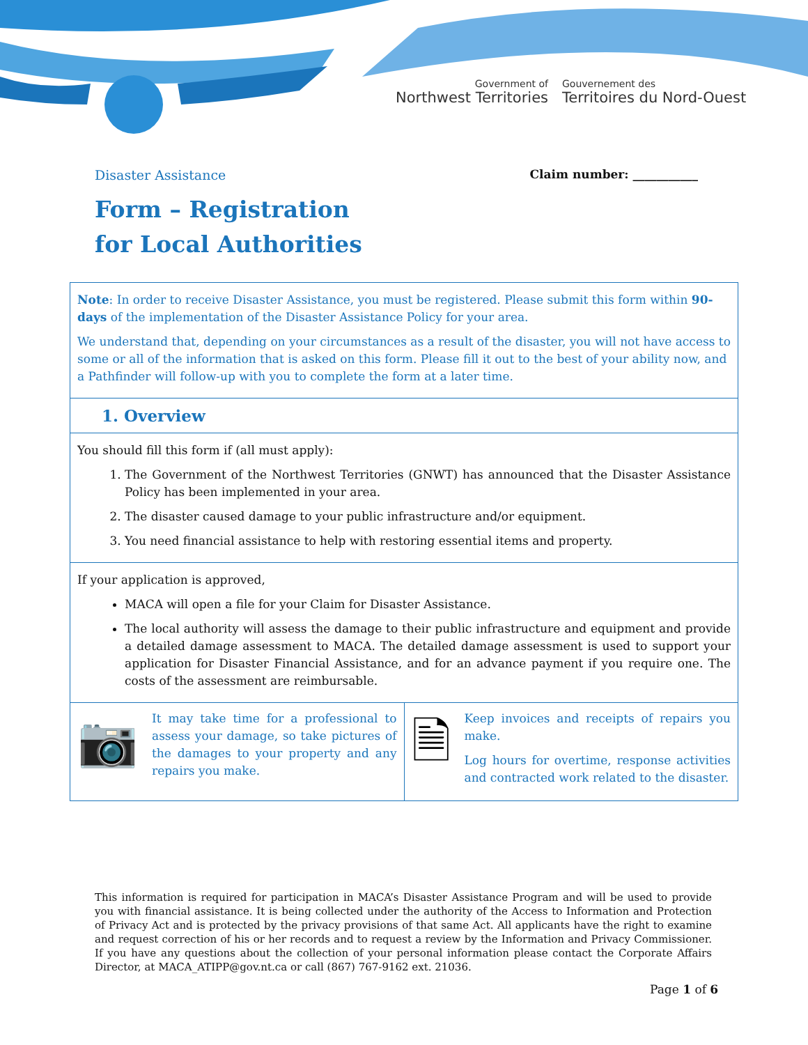Government of
Northwest Territories
Gouvernement des
Territoires du Nord-Ouest
Disaster Assistance Claim number: ___________
Form – Registration
for Local Authorities
Note: In order to receive Disaster Assistance, you must be registered. Please submit this form within 90-days of the implementation of the Disaster Assistance Policy for your area.
We understand that, depending on your circumstances as a result of the disaster, you will not have access to some or all of the information that is asked on this form. Please fill it out to the best of your ability now, and a Pathfinder will follow-up with you to complete the form at a later time.
1. Overview
You should fill this form if (all must apply):
1. The Government of the Northwest Territories (GNWT) has announced that the Disaster Assistance Policy has been implemented in your area.
2. The disaster caused damage to your public infrastructure and/or equipment.
3. You need financial assistance to help with restoring essential items and property.
If your application is approved,
MACA will open a file for your Claim for Disaster Assistance.
The local authority will assess the damage to their public infrastructure and equipment and provide a detailed damage assessment to MACA. The detailed damage assessment is used to support your application for Disaster Financial Assistance, and for an advance payment if you require one. The costs of the assessment are reimbursable.
📷
It may take time for a professional to assess your damage, so take pictures of the damages to your property and any repairs you make.
🗎
Keep invoices and receipts of repairs you make.
Log hours for overtime, response activities and contracted work related to the disaster.
This information is required for participation in MACA’s Disaster Assistance Program and will be used to provide you with financial assistance. It is being collected under the authority of the Access to Information and Protection of Privacy Act and is protected by the privacy provisions of that same Act. All applicants have the right to examine and request correction of his or her records and to request a review by the Information and Privacy Commissioner. If you have any questions about the collection of your personal information please contact the Corporate Affairs Director, at MACA_ATIPP@gov.nt.ca or call (867) 767-9162 ext. 21036.
Page 1 of 6